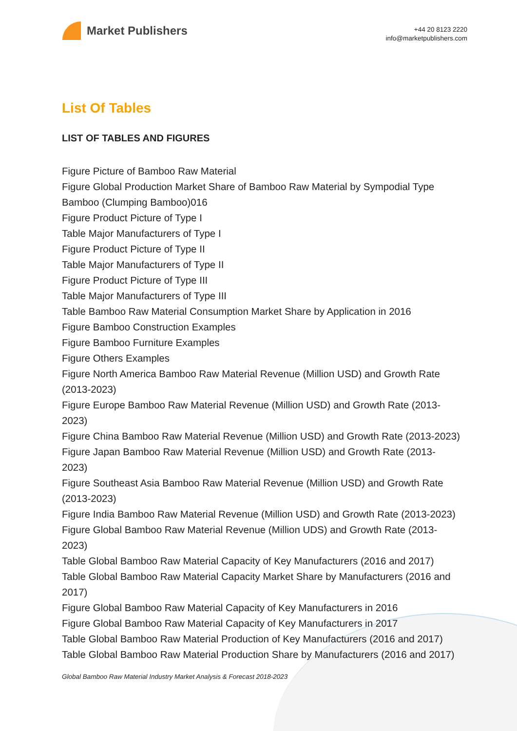Market Publishers
+44 20 8123 2220
info@marketpublishers.com
List Of Tables
LIST OF TABLES AND FIGURES
Figure Picture of Bamboo Raw Material
Figure Global Production Market Share of Bamboo Raw Material by Sympodial Type Bamboo (Clumping Bamboo)016
Figure Product Picture of Type I
Table Major Manufacturers of Type I
Figure Product Picture of Type II
Table Major Manufacturers of Type II
Figure Product Picture of Type III
Table Major Manufacturers of Type III
Table Bamboo Raw Material Consumption Market Share by Application in 2016
Figure Bamboo Construction Examples
Figure Bamboo Furniture Examples
Figure Others Examples
Figure North America Bamboo Raw Material Revenue (Million USD) and Growth Rate (2013-2023)
Figure Europe Bamboo Raw Material Revenue (Million USD) and Growth Rate (2013-2023)
Figure China Bamboo Raw Material Revenue (Million USD) and Growth Rate (2013-2023)
Figure Japan Bamboo Raw Material Revenue (Million USD) and Growth Rate (2013-2023)
Figure Southeast Asia Bamboo Raw Material Revenue (Million USD) and Growth Rate (2013-2023)
Figure India Bamboo Raw Material Revenue (Million USD) and Growth Rate (2013-2023)
Figure Global Bamboo Raw Material Revenue (Million UDS) and Growth Rate (2013-2023)
Table Global Bamboo Raw Material Capacity of Key Manufacturers (2016 and 2017)
Table Global Bamboo Raw Material Capacity Market Share by Manufacturers (2016 and 2017)
Figure Global Bamboo Raw Material Capacity of Key Manufacturers in 2016
Figure Global Bamboo Raw Material Capacity of Key Manufacturers in 2017
Table Global Bamboo Raw Material Production of Key Manufacturers (2016 and 2017)
Table Global Bamboo Raw Material Production Share by Manufacturers (2016 and 2017)
Global Bamboo Raw Material Industry Market Analysis & Forecast 2018-2023